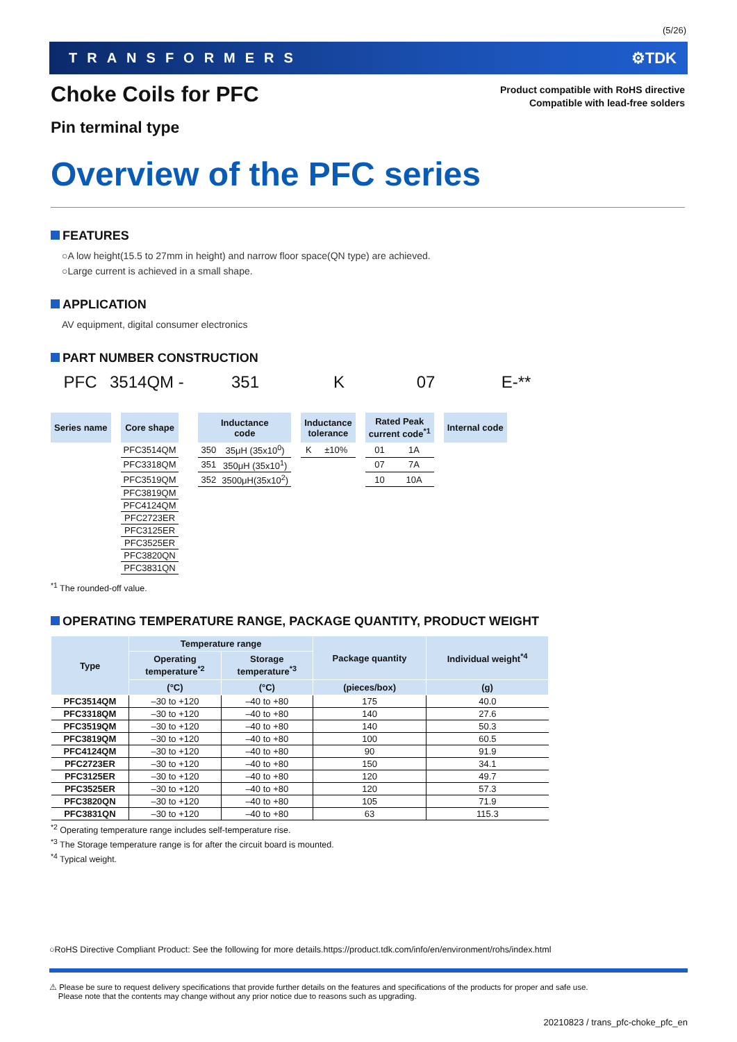(5/26)
TRANSFORMERS ⚙TDK
Product compatible with RoHS directive
Compatible with lead-free solders
Choke Coils for PFC
Pin terminal type
Overview of the PFC series
FEATURES
○A low height(15.5 to 27mm in height) and narrow floor space(QN type) are achieved.
○Large current is achieved in a small shape.
APPLICATION
AV equipment, digital consumer electronics
PART NUMBER CONSTRUCTION
PFC 3514QM - 351 K 07 E-**
| Series name | | Core shape | | Inductance code | | | Inductance tolerance | | | Rated Peak current code<sup>*1</sup> | | | Internal code |
| | | PFC3514QM | | 350 | 35μH (35x10<sup>0</sup>) | | K | ±10% | | 01 | 1A | | |
| | | PFC3318QM | | 351 | 350μH (35x10<sup>1</sup>) | | | | | 07 | 7A | | |
| | | PFC3519QM | | 352 | 3500μH(35x10<sup>2</sup>) | | | | | 10 | 10A | | |
| | | PFC3819QM | | | | | | | | | | | |
| | | PFC4124QM | | | | | | | | | | | |
| | | PFC2723ER | | | | | | | | | | | |
| | | PFC3125ER | | | | | | | | | | | |
| | | PFC3525ER | | | | | | | | | | | |
| | | PFC3820QN | | | | | | | | | | | |
| | | PFC3831QN | | | | | | | | | | | |
<sup>*1</sup> The rounded-off value.
OPERATING TEMPERATURE RANGE, PACKAGE QUANTITY, PRODUCT WEIGHT
| Type | Temperature range | | Package quantity | Individual weight<sup>*4</sup> |
| --- | --- | --- | --- | --- |
| | Operating temperature<sup>*2</sup> | Storage temperature<sup>*3</sup> | | |
| | (°C) | (°C) | (pieces/box) | (g) |
| PFC3514QM | –30 to +120 | –40 to +80 | 175 | 40.0 |
| PFC3318QM | –30 to +120 | –40 to +80 | 140 | 27.6 |
| PFC3519QM | –30 to +120 | –40 to +80 | 140 | 50.3 |
| PFC3819QM | –30 to +120 | –40 to +80 | 100 | 60.5 |
| PFC4124QM | –30 to +120 | –40 to +80 | 90 | 91.9 |
| PFC2723ER | –30 to +120 | –40 to +80 | 150 | 34.1 |
| PFC3125ER | –30 to +120 | –40 to +80 | 120 | 49.7 |
| PFC3525ER | –30 to +120 | –40 to +80 | 120 | 57.3 |
| PFC3820QN | –30 to +120 | –40 to +80 | 105 | 71.9 |
| PFC3831QN | –30 to +120 | –40 to +80 | 63 | 115.3 |
<sup>*2</sup> Operating temperature range includes self-temperature rise.
<sup>*3</sup> The Storage temperature range is for after the circuit board is mounted.
<sup>*4</sup> Typical weight.
○RoHS Directive Compliant Product: See the following for more details.https://product.tdk.com/info/en/environment/rohs/index.html
⚠ Please be sure to request delivery specifications that provide further details on the features and specifications of the products for proper and safe use.
Please note that the contents may change without any prior notice due to reasons such as upgrading.
20210823 / trans_pfc-choke_pfc_en